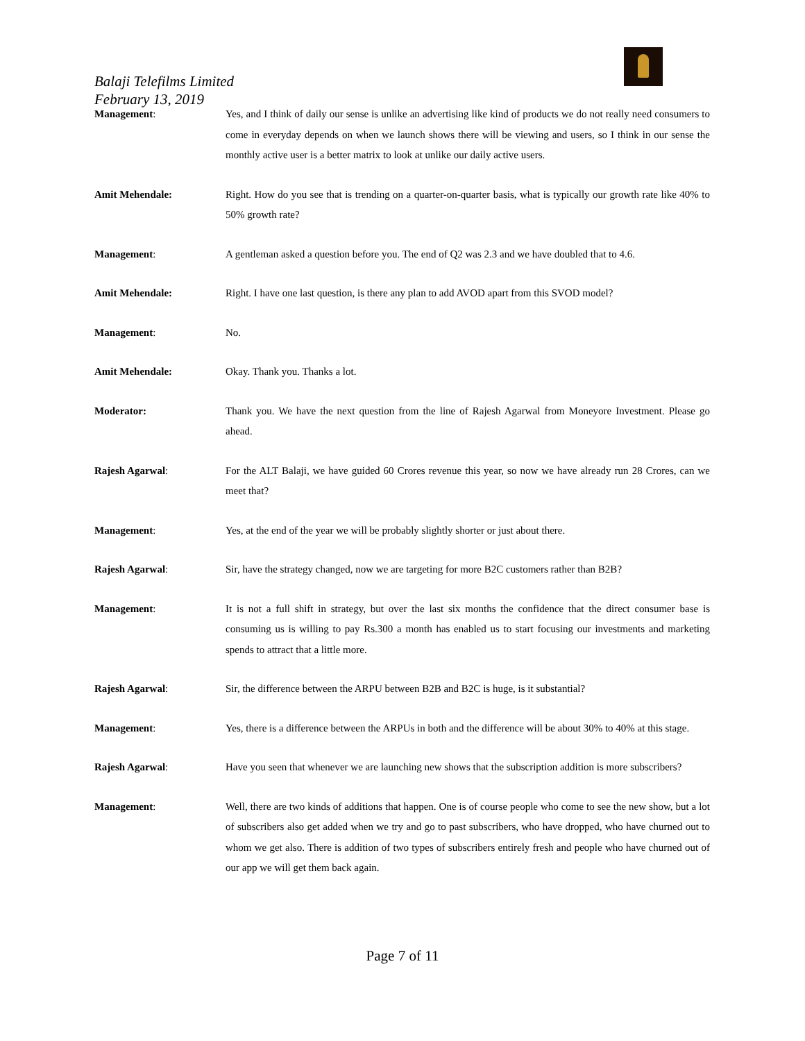Balaji Telefilms Limited
February 13, 2019
Management: Yes, and I think of daily our sense is unlike an advertising like kind of products we do not really need consumers to come in everyday depends on when we launch shows there will be viewing and users, so I think in our sense the monthly active user is a better matrix to look at unlike our daily active users.
Amit Mehendale: Right. How do you see that is trending on a quarter-on-quarter basis, what is typically our growth rate like 40% to 50% growth rate?
Management: A gentleman asked a question before you. The end of Q2 was 2.3 and we have doubled that to 4.6.
Amit Mehendale: Right. I have one last question, is there any plan to add AVOD apart from this SVOD model?
Management: No.
Amit Mehendale: Okay. Thank you. Thanks a lot.
Moderator: Thank you. We have the next question from the line of Rajesh Agarwal from Moneyore Investment. Please go ahead.
Rajesh Agarwal: For the ALT Balaji, we have guided 60 Crores revenue this year, so now we have already run 28 Crores, can we meet that?
Management: Yes, at the end of the year we will be probably slightly shorter or just about there.
Rajesh Agarwal: Sir, have the strategy changed, now we are targeting for more B2C customers rather than B2B?
Management: It is not a full shift in strategy, but over the last six months the confidence that the direct consumer base is consuming us is willing to pay Rs.300 a month has enabled us to start focusing our investments and marketing spends to attract that a little more.
Rajesh Agarwal: Sir, the difference between the ARPU between B2B and B2C is huge, is it substantial?
Management: Yes, there is a difference between the ARPUs in both and the difference will be about 30% to 40% at this stage.
Rajesh Agarwal: Have you seen that whenever we are launching new shows that the subscription addition is more subscribers?
Management: Well, there are two kinds of additions that happen. One is of course people who come to see the new show, but a lot of subscribers also get added when we try and go to past subscribers, who have dropped, who have churned out to whom we get also. There is addition of two types of subscribers entirely fresh and people who have churned out of our app we will get them back again.
Page 7 of 11